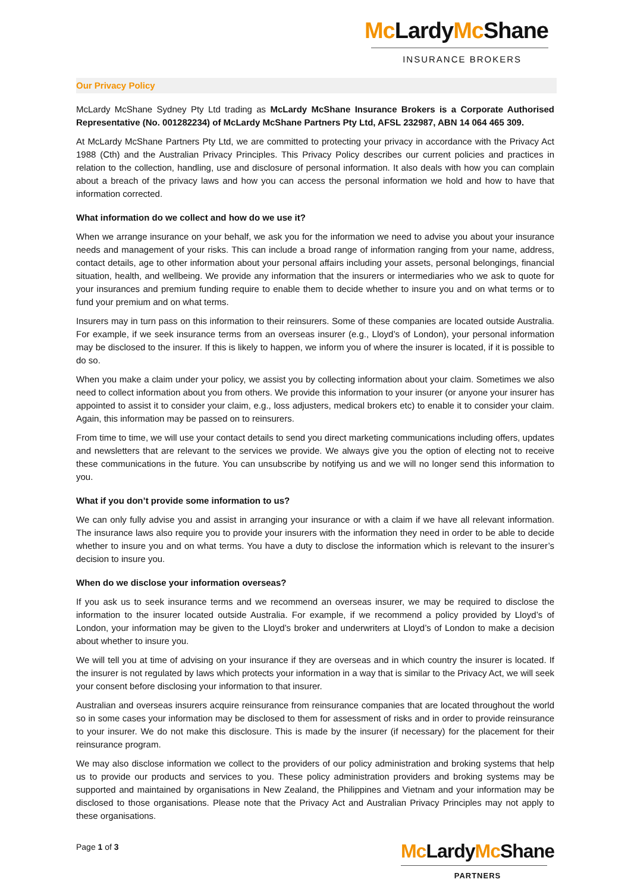Mc LardyMc Shane
INSURANCE BROKERS
Our Privacy Policy
McLardy McShane Sydney Pty Ltd trading as McLardy McShane Insurance Brokers is a Corporate Authorised Representative (No. 001282234) of McLardy McShane Partners Pty Ltd, AFSL 232987, ABN 14 064 465 309.
At McLardy McShane Partners Pty Ltd, we are committed to protecting your privacy in accordance with the Privacy Act 1988 (Cth) and the Australian Privacy Principles. This Privacy Policy describes our current policies and practices in relation to the collection, handling, use and disclosure of personal information. It also deals with how you can complain about a breach of the privacy laws and how you can access the personal information we hold and how to have that information corrected.
What information do we collect and how do we use it?
When we arrange insurance on your behalf, we ask you for the information we need to advise you about your insurance needs and management of your risks. This can include a broad range of information ranging from your name, address, contact details, age to other information about your personal affairs including your assets, personal belongings, financial situation, health, and wellbeing. We provide any information that the insurers or intermediaries who we ask to quote for your insurances and premium funding require to enable them to decide whether to insure you and on what terms or to fund your premium and on what terms.
Insurers may in turn pass on this information to their reinsurers. Some of these companies are located outside Australia. For example, if we seek insurance terms from an overseas insurer (e.g., Lloyd’s of London), your personal information may be disclosed to the insurer. If this is likely to happen, we inform you of where the insurer is located, if it is possible to do so.
When you make a claim under your policy, we assist you by collecting information about your claim. Sometimes we also need to collect information about you from others. We provide this information to your insurer (or anyone your insurer has appointed to assist it to consider your claim, e.g., loss adjusters, medical brokers etc) to enable it to consider your claim. Again, this information may be passed on to reinsurers.
From time to time, we will use your contact details to send you direct marketing communications including offers, updates and newsletters that are relevant to the services we provide. We always give you the option of electing not to receive these communications in the future. You can unsubscribe by notifying us and we will no longer send this information to you.
What if you don’t provide some information to us?
We can only fully advise you and assist in arranging your insurance or with a claim if we have all relevant information. The insurance laws also require you to provide your insurers with the information they need in order to be able to decide whether to insure you and on what terms. You have a duty to disclose the information which is relevant to the insurer’s decision to insure you.
When do we disclose your information overseas?
If you ask us to seek insurance terms and we recommend an overseas insurer, we may be required to disclose the information to the insurer located outside Australia. For example, if we recommend a policy provided by Lloyd’s of London, your information may be given to the Lloyd’s broker and underwriters at Lloyd’s of London to make a decision about whether to insure you.
We will tell you at time of advising on your insurance if they are overseas and in which country the insurer is located. If the insurer is not regulated by laws which protects your information in a way that is similar to the Privacy Act, we will seek your consent before disclosing your information to that insurer.
Australian and overseas insurers acquire reinsurance from reinsurance companies that are located throughout the world so in some cases your information may be disclosed to them for assessment of risks and in order to provide reinsurance to your insurer. We do not make this disclosure. This is made by the insurer (if necessary) for the placement for their reinsurance program.
We may also disclose information we collect to the providers of our policy administration and broking systems that help us to provide our products and services to you. These policy administration providers and broking systems may be supported and maintained by organisations in New Zealand, the Philippines and Vietnam and your information may be disclosed to those organisations. Please note that the Privacy Act and Australian Privacy Principles may not apply to these organisations.
Page 1 of 3
Mc LardyMc Shane
PARTNERS